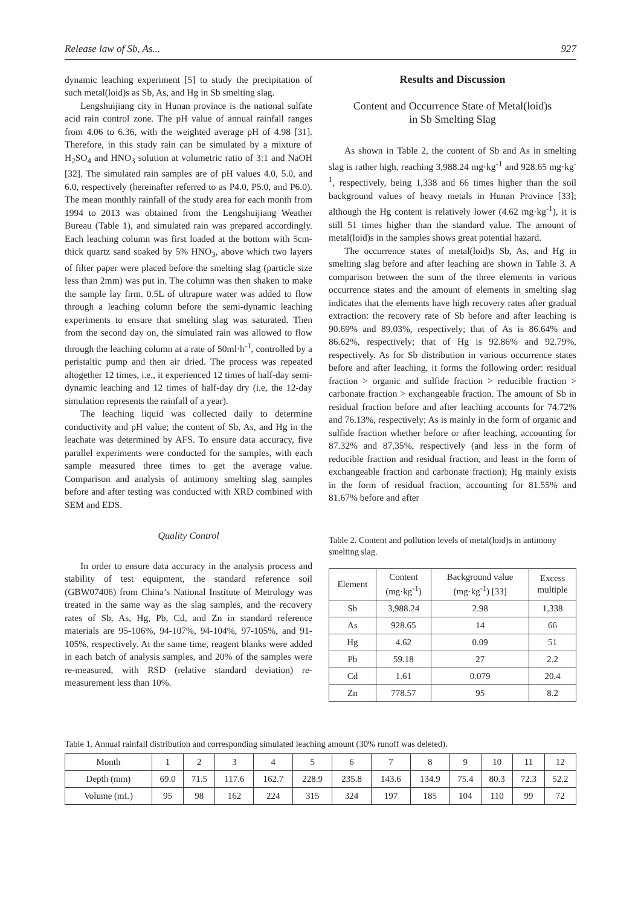Release law of Sb, As... 927
dynamic leaching experiment [5] to study the precipitation of such metal(loid)s as Sb, As, and Hg in Sb smelting slag.
Lengshuijiang city in Hunan province is the national sulfate acid rain control zone. The pH value of annual rainfall ranges from 4.06 to 6.36, with the weighted average pH of 4.98 [31]. Therefore, in this study rain can be simulated by a mixture of H<sub>2</sub>SO<sub>4</sub> and HNO<sub>3</sub> solution at volumetric ratio of 3:1 and NaOH [32]. The simulated rain samples are of pH values 4.0, 5.0, and 6.0, respectively (hereinafter referred to as P4.0, P5.0, and P6.0). The mean monthly rainfall of the study area for each month from 1994 to 2013 was obtained from the Lengshuijiang Weather Bureau (Table 1), and simulated rain was prepared accordingly. Each leaching column was first loaded at the bottom with 5cm-thick quartz sand soaked by 5% HNO<sub>3</sub>, above which two layers of filter paper were placed before the smelting slag (particle size less than 2mm) was put in. The column was then shaken to make the sample lay firm. 0.5L of ultrapure water was added to flow through a leaching column before the semi-dynamic leaching experiments to ensure that smelting slag was saturated. Then from the second day on, the simulated rain was allowed to flow through the leaching column at a rate of 50ml·h<sup>-1</sup>, controlled by a peristaltic pump and then air dried. The process was repeated altogether 12 times, i.e., it experienced 12 times of half-day semi-dynamic leaching and 12 times of half-day dry (i.e, the 12-day simulation represents the rainfall of a year).
The leaching liquid was collected daily to determine conductivity and pH value; the content of Sb, As, and Hg in the leachate was determined by AFS. To ensure data accuracy, five parallel experiments were conducted for the samples, with each sample measured three times to get the average value. Comparison and analysis of antimony smelting slag samples before and after testing was conducted with XRD combined with SEM and EDS.
Quality Control
In order to ensure data accuracy in the analysis process and stability of test equipment, the standard reference soil (GBW07406) from China’s National Institute of Metrology was treated in the same way as the slag samples, and the recovery rates of Sb, As, Hg, Pb, Cd, and Zn in standard reference materials are 95-106%, 94-107%, 94-104%, 97-105%, and 91-105%, respectively. At the same time, reagent blanks were added in each batch of analysis samples, and 20% of the samples were re-measured, with RSD (relative standard deviation) re-measurement less than 10%.
Results and Discussion
Content and Occurrence State of Metal(loid)s
in Sb Smelting Slag
As shown in Table 2, the content of Sb and As in smelting slag is rather high, reaching 3,988.24 mg·kg<sup>-1</sup> and 928.65 mg·kg<sup>-1</sup>, respectively, being 1,338 and 66 times higher than the soil background values of heavy metals in Hunan Province [33]; although the Hg content is relatively lower (4.62 mg·kg<sup>-1</sup>), it is still 51 times higher than the standard value. The amount of metal(loid)s in the samples shows great potential hazard.
The occurrence states of metal(loid)s Sb, As, and Hg in smelting slag before and after leaching are shown in Table 3. A comparison between the sum of the three elements in various occurrence states and the amount of elements in smelting slag indicates that the elements have high recovery rates after gradual extraction: the recovery rate of Sb before and after leaching is 90.69% and 89.03%, respectively; that of As is 86.64% and 86.62%, respectively; that of Hg is 92.86% and 92.79%, respectively. As for Sb distribution in various occurrence states before and after leaching, it forms the following order: residual fraction > organic and sulfide fraction > reducible fraction > carbonate fraction > exchangeable fraction. The amount of Sb in residual fraction before and after leaching accounts for 74.72% and 76.13%, respectively; As is mainly in the form of organic and sulfide fraction whether before or after leaching, accounting for 87.32% and 87.35%, respectively (and less in the form of reducible fraction and residual fraction, and least in the form of exchangeable fraction and carbonate fraction); Hg mainly exists in the form of residual fraction, accounting for 81.55% and 81.67% before and after
Table 2. Content and pollution levels of metal(loid)s in antimony smelting slag.
| Element | Content (mg·kg<sup>-1</sup>) | Background value (mg·kg<sup>-1</sup>) [33] | Excess multiple |
| --- | --- | --- | --- |
| Sb | 3,988.24 | 2.98 | 1,338 |
| As | 928.65 | 14 | 66 |
| Hg | 4.62 | 0.09 | 51 |
| Pb | 59.18 | 27 | 2.2 |
| Cd | 1.61 | 0.079 | 20.4 |
| Zn | 778.57 | 95 | 8.2 |
Table 1. Annual rainfall distribution and corresponding simulated leaching amount (30% runoff was deleted).
| Month | 1 | 2 | 3 | 4 | 5 | 6 | 7 | 8 | 9 | 10 | 11 | 12 |
| --- | --- | --- | --- | --- | --- | --- | --- | --- | --- | --- | --- | --- |
| Depth (mm) | 69.0 | 71.5 | 117.6 | 162.7 | 228.9 | 235.8 | 143.6 | 134.9 | 75.4 | 80.3 | 72.3 | 52.2 |
| Volume (mL) | 95 | 98 | 162 | 224 | 315 | 324 | 197 | 185 | 104 | 110 | 99 | 72 |